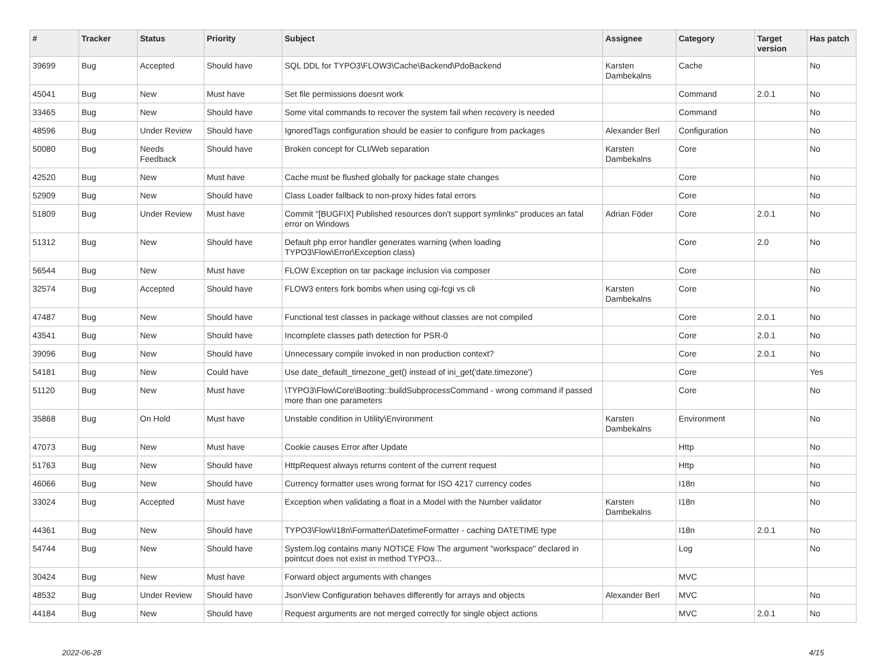| # | Tracker | Status | Priority | Subject | Assignee | Category | Target version | Has patch |
| --- | --- | --- | --- | --- | --- | --- | --- | --- |
| 39699 | Bug | Accepted | Should have | SQL DDL for TYPO3\FLOW3\Cache\Backend\PdoBackend | Karsten Dambekalns | Cache | | No |
| 45041 | Bug | New | Must have | Set file permissions doesnt work | | Command | 2.0.1 | No |
| 33465 | Bug | New | Should have | Some vital commands to recover the system fail when recovery is needed | | Command | | No |
| 48596 | Bug | Under Review | Should have | IgnoredTags configuration should be easier to configure from packages | Alexander Berl | Configuration | | No |
| 50080 | Bug | Needs Feedback | Should have | Broken concept for CLI/Web separation | Karsten Dambekalns | Core | | No |
| 42520 | Bug | New | Must have | Cache must be flushed globally for package state changes | | Core | | No |
| 52909 | Bug | New | Should have | Class Loader fallback to non-proxy hides fatal errors | | Core | | No |
| 51809 | Bug | Under Review | Must have | Commit "[BUGFIX] Published resources don't support symlinks" produces an fatal error on Windows | Adrian Föder | Core | 2.0.1 | No |
| 51312 | Bug | New | Should have | Default php error handler generates warning (when loading TYPO3\Flow\Error\Exception class) | | Core | 2.0 | No |
| 56544 | Bug | New | Must have | FLOW Exception on tar package inclusion via composer | | Core | | No |
| 32574 | Bug | Accepted | Should have | FLOW3 enters fork bombs when using cgi-fcgi vs cli | Karsten Dambekalns | Core | | No |
| 47487 | Bug | New | Should have | Functional test classes in package without classes are not compiled | | Core | 2.0.1 | No |
| 43541 | Bug | New | Should have | Incomplete classes path detection for PSR-0 | | Core | 2.0.1 | No |
| 39096 | Bug | New | Should have | Unnecessary compile invoked in non production context? | | Core | 2.0.1 | No |
| 54181 | Bug | New | Could have | Use date_default_timezone_get() instead of ini_get('date.timezone') | | Core | | Yes |
| 51120 | Bug | New | Must have | \TYPO3\Flow\Core\Booting::buildSubprocessCommand - wrong command if passed more than one parameters | | Core | | No |
| 35868 | Bug | On Hold | Must have | Unstable condition in Utility\Environment | Karsten Dambekalns | Environment | | No |
| 47073 | Bug | New | Must have | Cookie causes Error after Update | | Http | | No |
| 51763 | Bug | New | Should have | HttpRequest always returns content of the current request | | Http | | No |
| 46066 | Bug | New | Should have | Currency formatter uses wrong format for ISO 4217 currency codes | | I18n | | No |
| 33024 | Bug | Accepted | Must have | Exception when validating a float in a Model with the Number validator | Karsten Dambekalns | I18n | | No |
| 44361 | Bug | New | Should have | TYPO3\Flow\I18n\Formatter\DatetimeFormatter - caching DATETIME type | | I18n | 2.0.1 | No |
| 54744 | Bug | New | Should have | System.log contains many NOTICE Flow The argument "workspace" declared in pointcut does not exist in method TYPO3... | | Log | | No |
| 30424 | Bug | New | Must have | Forward object arguments with changes | | MVC | | |
| 48532 | Bug | Under Review | Should have | JsonView Configuration behaves differently for arrays and objects | Alexander Berl | MVC | | No |
| 44184 | Bug | New | Should have | Request arguments are not merged correctly for single object actions | | MVC | 2.0.1 | No |
2022-06-28 4/15